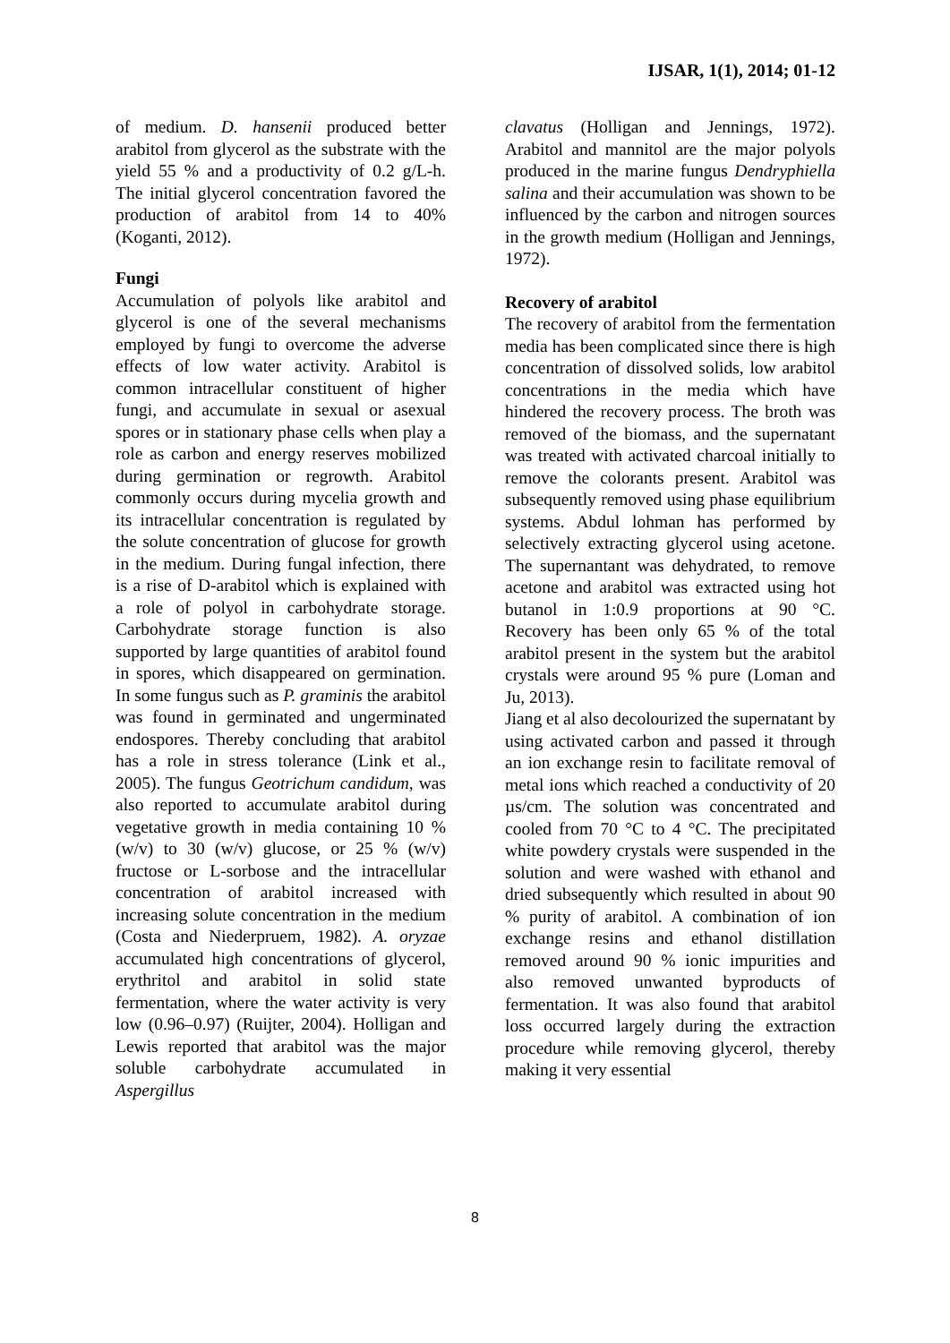IJSAR, 1(1), 2014; 01-12
of medium. D. hansenii produced better arabitol from glycerol as the substrate with the yield 55 % and a productivity of 0.2 g/L-h. The initial glycerol concentration favored the production of arabitol from 14 to 40% (Koganti, 2012).
Fungi
Accumulation of polyols like arabitol and glycerol is one of the several mechanisms employed by fungi to overcome the adverse effects of low water activity. Arabitol is common intracellular constituent of higher fungi, and accumulate in sexual or asexual spores or in stationary phase cells when play a role as carbon and energy reserves mobilized during germination or regrowth. Arabitol commonly occurs during mycelia growth and its intracellular concentration is regulated by the solute concentration of glucose for growth in the medium. During fungal infection, there is a rise of D-arabitol which is explained with a role of polyol in carbohydrate storage. Carbohydrate storage function is also supported by large quantities of arabitol found in spores, which disappeared on germination. In some fungus such as P. graminis the arabitol was found in germinated and ungerminated endospores. Thereby concluding that arabitol has a role in stress tolerance (Link et al., 2005). The fungus Geotrichum candidum, was also reported to accumulate arabitol during vegetative growth in media containing 10 % (w/v) to 30 (w/v) glucose, or 25 % (w/v) fructose or L-sorbose and the intracellular concentration of arabitol increased with increasing solute concentration in the medium (Costa and Niederpruem, 1982). A. oryzae accumulated high concentrations of glycerol, erythritol and arabitol in solid state fermentation, where the water activity is very low (0.96–0.97) (Ruijter, 2004). Holligan and Lewis reported that arabitol was the major soluble carbohydrate accumulated in Aspergillus
clavatus (Holligan and Jennings, 1972). Arabitol and mannitol are the major polyols produced in the marine fungus Dendryphiella salina and their accumulation was shown to be influenced by the carbon and nitrogen sources in the growth medium (Holligan and Jennings, 1972).
Recovery of arabitol
The recovery of arabitol from the fermentation media has been complicated since there is high concentration of dissolved solids, low arabitol concentrations in the media which have hindered the recovery process. The broth was removed of the biomass, and the supernatant was treated with activated charcoal initially to remove the colorants present. Arabitol was subsequently removed using phase equilibrium systems. Abdul lohman has performed by selectively extracting glycerol using acetone. The supernantant was dehydrated, to remove acetone and arabitol was extracted using hot butanol in 1:0.9 proportions at 90 °C. Recovery has been only 65 % of the total arabitol present in the system but the arabitol crystals were around 95 % pure (Loman and Ju, 2013).
Jiang et al also decolourized the supernatant by using activated carbon and passed it through an ion exchange resin to facilitate removal of metal ions which reached a conductivity of 20 µs/cm. The solution was concentrated and cooled from 70 °C to 4 °C. The precipitated white powdery crystals were suspended in the solution and were washed with ethanol and dried subsequently which resulted in about 90 % purity of arabitol. A combination of ion exchange resins and ethanol distillation removed around 90 % ionic impurities and also removed unwanted byproducts of fermentation. It was also found that arabitol loss occurred largely during the extraction procedure while removing glycerol, thereby making it very essential
8